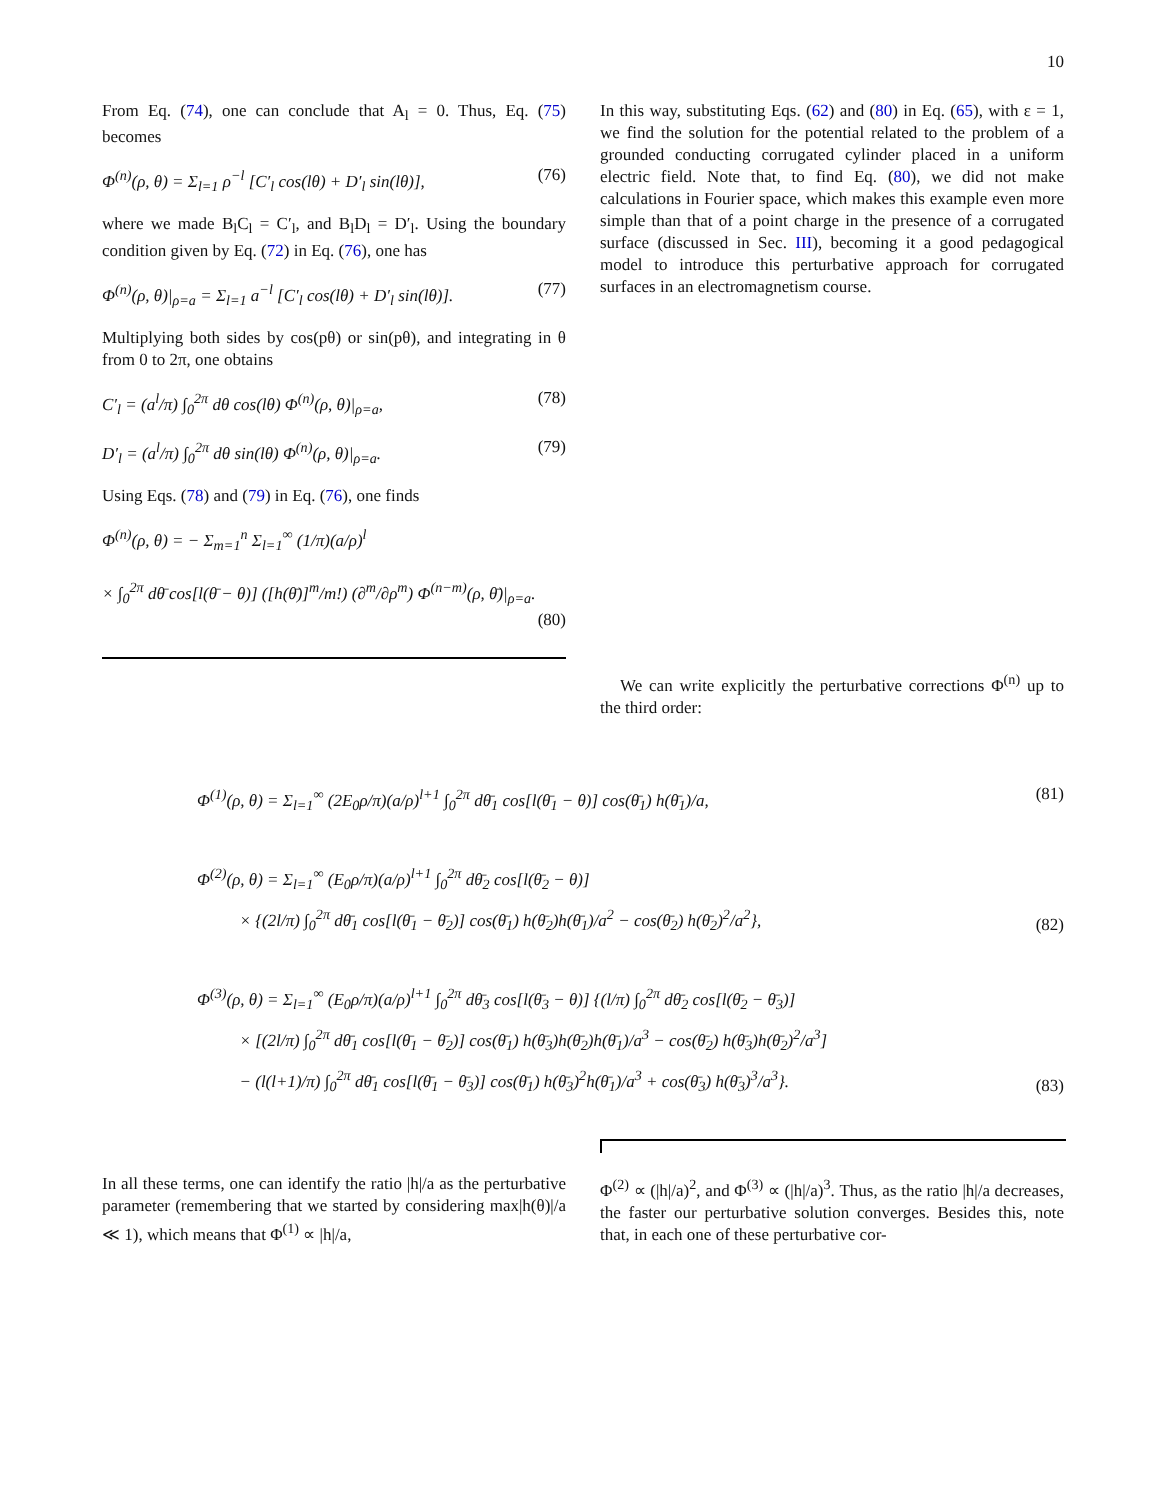10
From Eq. (74), one can conclude that A<sub>l</sub> = 0. Thus, Eq. (75) becomes
Φ<sup>(n)</sup>(ρ, θ) = Σ<sub>l=1</sub> ρ<sup>−l</sup> [C′<sub>l</sub> cos(lθ) + D′<sub>l</sub> sin(lθ)], (76)
where we made B<sub>l</sub>C<sub>l</sub> = C′<sub>l</sub>, and B<sub>l</sub>D<sub>l</sub> = D′<sub>l</sub>. Using the boundary condition given by Eq. (72) in Eq. (76), one has
Φ<sup>(n)</sup>(ρ, θ)|<sub>ρ=a</sub> = Σ<sub>l=1</sub> a<sup>−l</sup> [C′<sub>l</sub> cos(lθ) + D′<sub>l</sub> sin(lθ)]. (77)
Multiplying both sides by cos(pθ) or sin(pθ), and integrating in θ from 0 to 2π, one obtains
C′<sub>l</sub> = (a<sup>l</sup>/π) ∫<sub>0</sub><sup>2π</sup> dθ cos(lθ) Φ<sup>(n)</sup>(ρ, θ)|<sub>ρ=a</sub>, (78)
D′<sub>l</sub> = (a<sup>l</sup>/π) ∫<sub>0</sub><sup>2π</sup> dθ sin(lθ) Φ<sup>(n)</sup>(ρ, θ)|<sub>ρ=a</sub>. (79)
Using Eqs. (78) and (79) in Eq. (76), one finds
Φ<sup>(n)</sup>(ρ, θ) = − Σ<sub>m=1</sub><sup>n</sup> Σ<sub>l=1</sub><sup>∞</sup> (1/π)(a/ρ)<sup>l</sup>
× ∫<sub>0</sub><sup>2π</sup> dθ̄ cos[l(θ̄ − θ)] ([h(θ̄)]<sup>m</sup>/m!) (∂<sup>m</sup>/∂ρ<sup>m</sup>) Φ<sup>(n−m)</sup>(ρ, θ̄)|<sub>ρ=a</sub>.
(80)
In this way, substituting Eqs. (62) and (80) in Eq. (65), with ε = 1, we find the solution for the potential related to the problem of a grounded conducting corrugated cylinder placed in a uniform electric field. Note that, to find Eq. (80), we did not make calculations in Fourier space, which makes this example even more simple than that of a point charge in the presence of a corrugated surface (discussed in Sec. III), becoming it a good pedagogical model to introduce this perturbative approach for corrugated surfaces in an electromagnetism course.
We can write explicitly the perturbative corrections Φ<sup>(n)</sup> up to the third order:
Φ<sup>(1)</sup>(ρ, θ) = Σ<sub>l=1</sub><sup>∞</sup> (2E<sub>0</sub>ρ/π)(a/ρ)<sup>l+1</sup> ∫<sub>0</sub><sup>2π</sup> dθ̄<sub>1</sub> cos[l(θ̄<sub>1</sub> − θ)] cos(θ̄<sub>1</sub>) h(θ̄<sub>1</sub>)/a, (81)
Φ<sup>(2)</sup>(ρ, θ) = Σ<sub>l=1</sub><sup>∞</sup> (E<sub>0</sub>ρ/π)(a/ρ)<sup>l+1</sup> ∫<sub>0</sub><sup>2π</sup> dθ̄<sub>2</sub> cos[l(θ̄<sub>2</sub> − θ)]
× {(2l/π) ∫<sub>0</sub><sup>2π</sup> dθ̄<sub>1</sub> cos[l(θ̄<sub>1</sub> − θ̄<sub>2</sub>)] cos(θ̄<sub>1</sub>) h(θ̄<sub>2</sub>)h(θ̄<sub>1</sub>)/a<sup>2</sup> − cos(θ̄<sub>2</sub>) h(θ̄<sub>2</sub>)<sup>2</sup>/a<sup>2</sup>}, (82)
Φ<sup>(3)</sup>(ρ, θ) = Σ<sub>l=1</sub><sup>∞</sup> (E<sub>0</sub>ρ/π)(a/ρ)<sup>l+1</sup> ∫<sub>0</sub><sup>2π</sup> dθ̄<sub>3</sub> cos[l(θ̄<sub>3</sub> − θ)] {(l/π) ∫<sub>0</sub><sup>2π</sup> dθ̄<sub>2</sub> cos[l(θ̄<sub>2</sub> − θ̄<sub>3</sub>)]
× [(2l/π) ∫<sub>0</sub><sup>2π</sup> dθ̄<sub>1</sub> cos[l(θ̄<sub>1</sub> − θ̄<sub>2</sub>)] cos(θ̄<sub>1</sub>) h(θ̄<sub>3</sub>)h(θ̄<sub>2</sub>)h(θ̄<sub>1</sub>)/a<sup>3</sup> − cos(θ̄<sub>2</sub>) h(θ̄<sub>3</sub>)h(θ̄<sub>2</sub>)<sup>2</sup>/a<sup>3</sup>]
− (l(l+1)/π) ∫<sub>0</sub><sup>2π</sup> dθ̄<sub>1</sub> cos[l(θ̄<sub>1</sub> − θ̄<sub>3</sub>)] cos(θ̄<sub>1</sub>) h(θ̄<sub>3</sub>)<sup>2</sup>h(θ̄<sub>1</sub>)/a<sup>3</sup> + cos(θ̄<sub>3</sub>) h(θ̄<sub>3</sub>)<sup>3</sup>/a<sup>3</sup>}. (83)
In all these terms, one can identify the ratio |h|/a as the perturbative parameter (remembering that we started by considering max|h(θ)|/a ≪ 1), which means that Φ<sup>(1)</sup> ∝ |h|/a,
Φ<sup>(2)</sup> ∝ (|h|/a)<sup>2</sup>, and Φ<sup>(3)</sup> ∝ (|h|/a)<sup>3</sup>. Thus, as the ratio |h|/a decreases, the faster our perturbative solution converges. Besides this, note that, in each one of these perturbative cor-